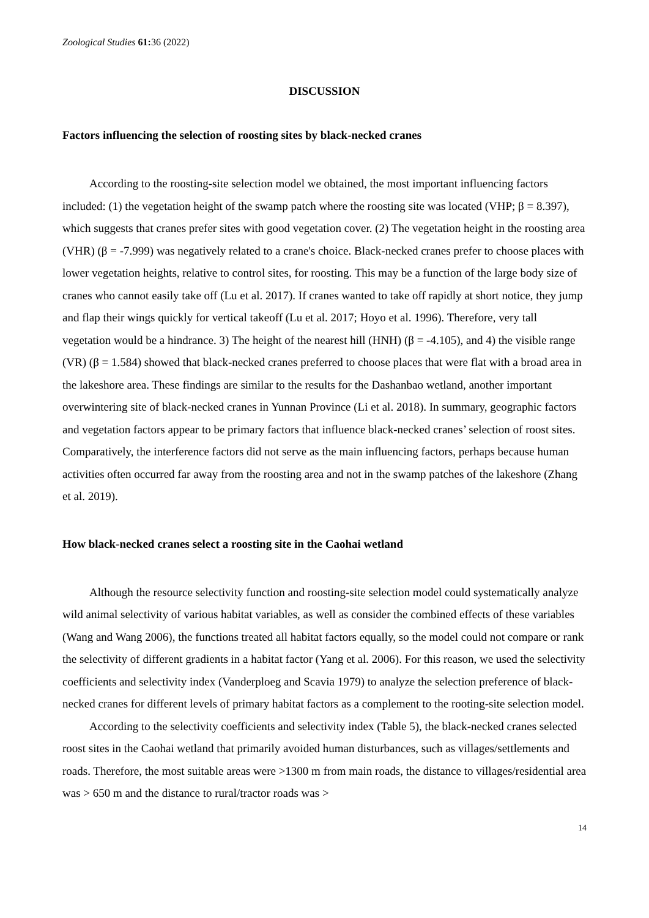Zoological Studies 61: 36 (2022)
DISCUSSION
Factors influencing the selection of roosting sites by black-necked cranes
According to the roosting-site selection model we obtained, the most important influencing factors included: (1) the vegetation height of the swamp patch where the roosting site was located (VHP; β = 8.397), which suggests that cranes prefer sites with good vegetation cover. (2) The vegetation height in the roosting area (VHR) (β = -7.999) was negatively related to a crane's choice. Black-necked cranes prefer to choose places with lower vegetation heights, relative to control sites, for roosting. This may be a function of the large body size of cranes who cannot easily take off (Lu et al. 2017). If cranes wanted to take off rapidly at short notice, they jump and flap their wings quickly for vertical takeoff (Lu et al. 2017; Hoyo et al. 1996). Therefore, very tall vegetation would be a hindrance. 3) The height of the nearest hill (HNH) (β = -4.105), and 4) the visible range (VR) (β = 1.584) showed that black-necked cranes preferred to choose places that were flat with a broad area in the lakeshore area. These findings are similar to the results for the Dashanbao wetland, another important overwintering site of black-necked cranes in Yunnan Province (Li et al. 2018). In summary, geographic factors and vegetation factors appear to be primary factors that influence black-necked cranes’ selection of roost sites. Comparatively, the interference factors did not serve as the main influencing factors, perhaps because human activities often occurred far away from the roosting area and not in the swamp patches of the lakeshore (Zhang et al. 2019).
How black-necked cranes select a roosting site in the Caohai wetland
Although the resource selectivity function and roosting-site selection model could systematically analyze wild animal selectivity of various habitat variables, as well as consider the combined effects of these variables (Wang and Wang 2006), the functions treated all habitat factors equally, so the model could not compare or rank the selectivity of different gradients in a habitat factor (Yang et al. 2006). For this reason, we used the selectivity coefficients and selectivity index (Vanderploeg and Scavia 1979) to analyze the selection preference of black-necked cranes for different levels of primary habitat factors as a complement to the rooting-site selection model.
According to the selectivity coefficients and selectivity index (Table 5), the black-necked cranes selected roost sites in the Caohai wetland that primarily avoided human disturbances, such as villages/settlements and roads. Therefore, the most suitable areas were >1300 m from main roads, the distance to villages/residential area was > 650 m and the distance to rural/tractor roads was >
14